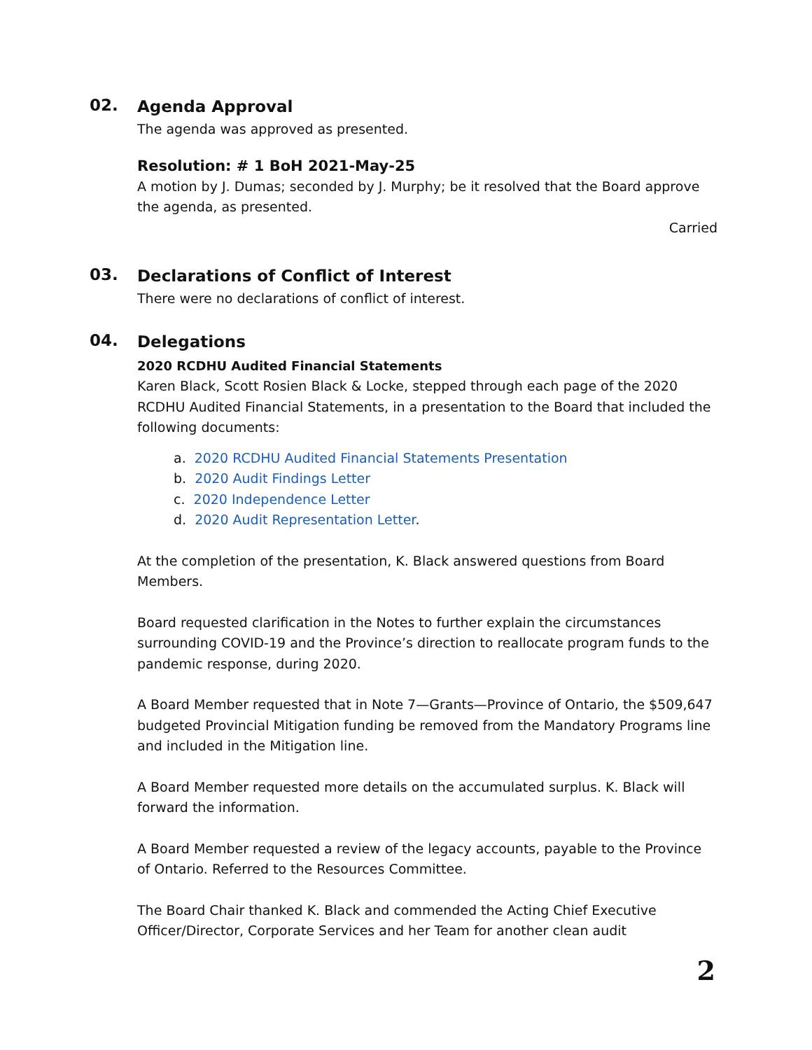02.
Agenda Approval
The agenda was approved as presented.
Resolution: # 1 BoH 2021-May-25
A motion by J. Dumas; seconded by J. Murphy; be it resolved that the Board approve the agenda, as presented.
Carried
03.
Declarations of Conflict of Interest
There were no declarations of conflict of interest.
04.
Delegations
2020 RCDHU Audited Financial Statements
Karen Black, Scott Rosien Black & Locke, stepped through each page of the 2020 RCDHU Audited Financial Statements, in a presentation to the Board that included the following documents:
a. 2020 RCDHU Audited Financial Statements Presentation
b. 2020 Audit Findings Letter
c. 2020 Independence Letter
d. 2020 Audit Representation Letter.
At the completion of the presentation, K. Black answered questions from Board Members.
Board requested clarification in the Notes to further explain the circumstances surrounding COVID-19 and the Province’s direction to reallocate program funds to the pandemic response, during 2020.
A Board Member requested that in Note 7—Grants—Province of Ontario, the $509,647 budgeted Provincial Mitigation funding be removed from the Mandatory Programs line and included in the Mitigation line.
A Board Member requested more details on the accumulated surplus. K. Black will forward the information.
A Board Member requested a review of the legacy accounts, payable to the Province of Ontario. Referred to the Resources Committee.
The Board Chair thanked K. Black and commended the Acting Chief Executive Officer/Director, Corporate Services and her Team for another clean audit
2